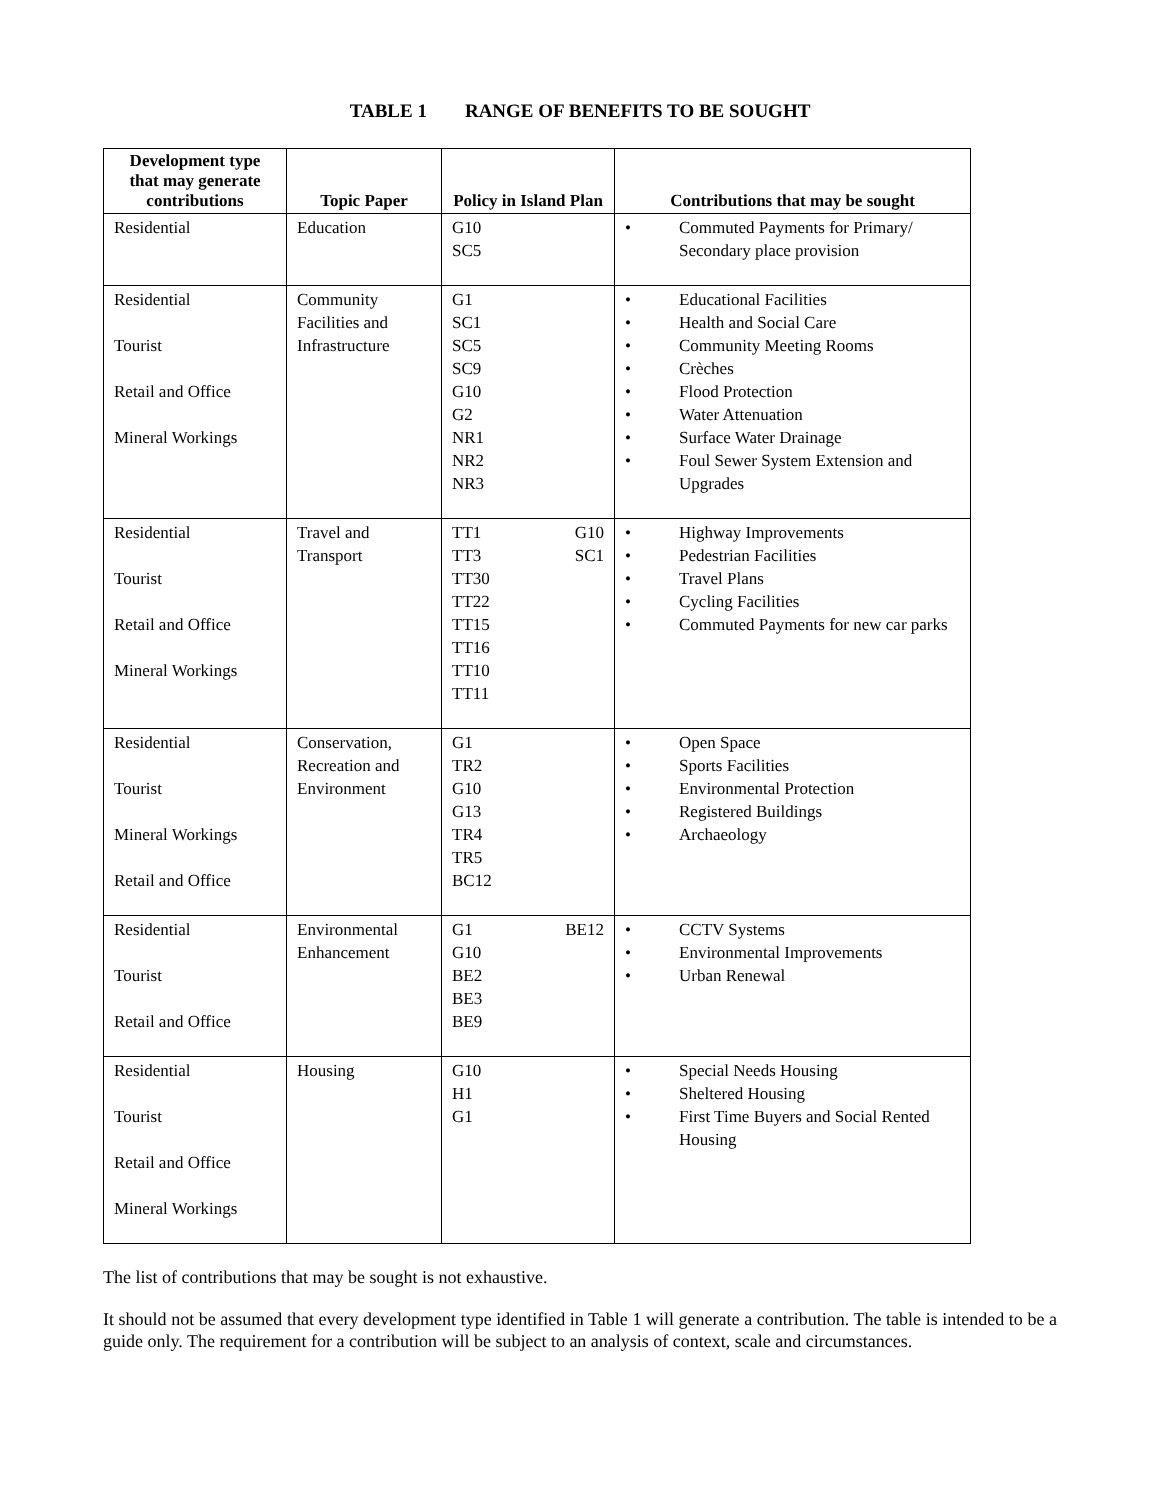TABLE 1 RANGE OF BENEFITS TO BE SOUGHT
| Development type that may generate contributions | Topic Paper | Policy in Island Plan | Contributions that may be sought |
| --- | --- | --- | --- |
| Residential | Education | G10 SC5 | • Commuted Payments for Primary/ Secondary place provision |
| Residential Tourist Retail and Office Mineral Workings | Community Facilities and Infrastructure | G1 SC1 SC5 SC9 G10 G2 NR1 NR2 NR3 | • Educational Facilities • Health and Social Care • Community Meeting Rooms • Crèches • Flood Protection • Water Attenuation • Surface Water Drainage • Foul Sewer System Extension and Upgrades |
| Residential Tourist Retail and Office Mineral Workings | Travel and Transport | TT1 G10 TT3 SC1 TT30 TT22 TT15 TT16 TT10 TT11 | • Highway Improvements • Pedestrian Facilities • Travel Plans • Cycling Facilities • Commuted Payments for new car parks |
| Residential Tourist Mineral Workings Retail and Office | Conservation, Recreation and Environment | G1 TR2 G10 G13 TR4 TR5 BC12 | • Open Space • Sports Facilities • Environmental Protection • Registered Buildings • Archaeology |
| Residential Tourist Retail and Office | Environmental Enhancement | G1 BE12 G10 BE2 BE3 BE9 | • CCTV Systems • Environmental Improvements • Urban Renewal |
| Residential Tourist Retail and Office Mineral Workings | Housing | G10 H1 G1 | • Special Needs Housing • Sheltered Housing • First Time Buyers and Social Rented Housing |
The list of contributions that may be sought is not exhaustive.
It should not be assumed that every development type identified in Table 1 will generate a contribution. The table is intended to be a guide only. The requirement for a contribution will be subject to an analysis of context, scale and circumstances.